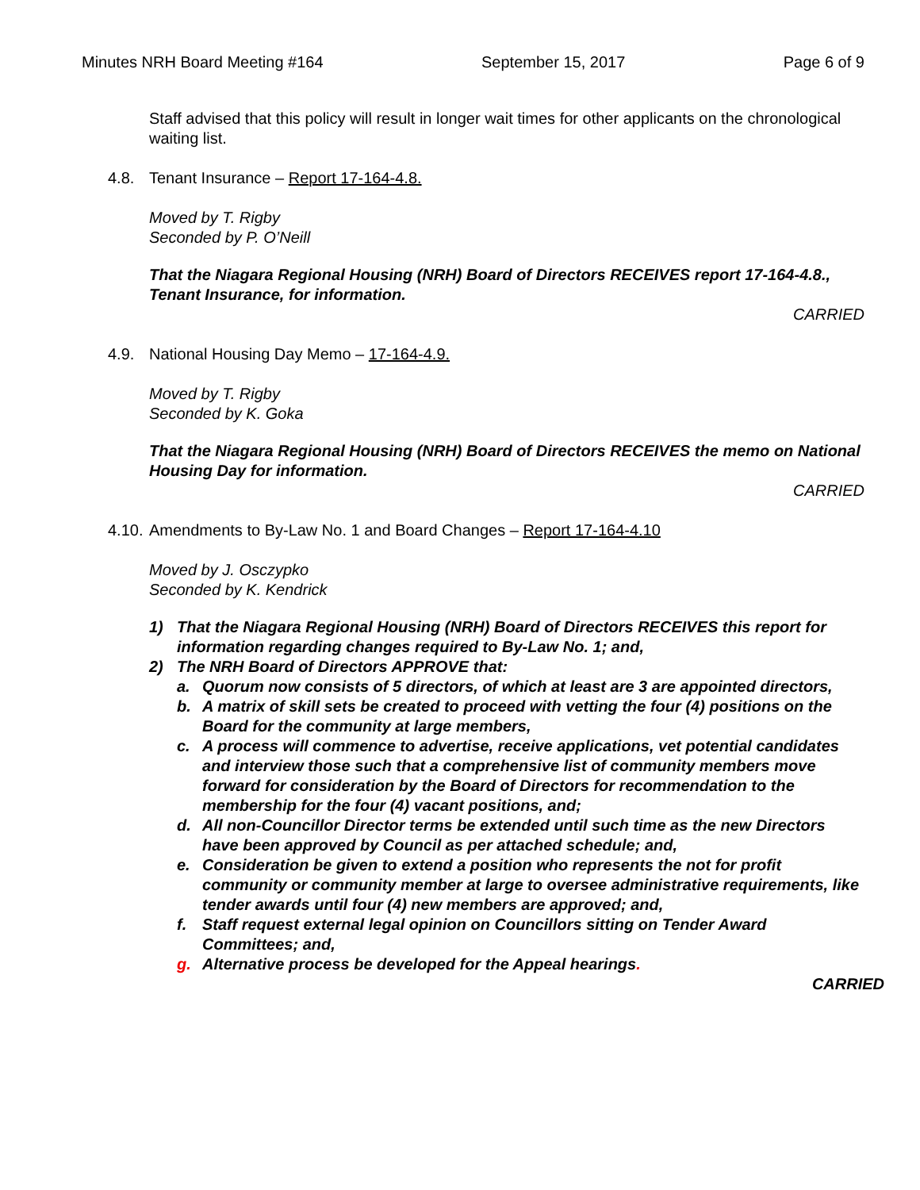Minutes NRH Board Meeting #164 September 15, 2017 Page 6 of 9
Staff advised that this policy will result in longer wait times for other applicants on the chronological waiting list.
4.8. Tenant Insurance – Report 17-164-4.8.
Moved by T. Rigby
Seconded by P. O’Neill
That the Niagara Regional Housing (NRH) Board of Directors RECEIVES report 17-164-4.8., Tenant Insurance, for information.
CARRIED
4.9. National Housing Day Memo – 17-164-4.9.
Moved by T. Rigby
Seconded by K. Goka
That the Niagara Regional Housing (NRH) Board of Directors RECEIVES the memo on National Housing Day for information.
CARRIED
4.10. Amendments to By-Law No. 1 and Board Changes – Report 17-164-4.10
Moved by J. Osczypko
Seconded by K. Kendrick
1) That the Niagara Regional Housing (NRH) Board of Directors RECEIVES this report for information regarding changes required to By-Law No. 1; and,
2) The NRH Board of Directors APPROVE that:
a. Quorum now consists of 5 directors, of which at least are 3 are appointed directors,
b. A matrix of skill sets be created to proceed with vetting the four (4) positions on the Board for the community at large members,
c. A process will commence to advertise, receive applications, vet potential candidates and interview those such that a comprehensive list of community members move forward for consideration by the Board of Directors for recommendation to the membership for the four (4) vacant positions, and;
d. All non-Councillor Director terms be extended until such time as the new Directors have been approved by Council as per attached schedule; and,
e. Consideration be given to extend a position who represents the not for profit community or community member at large to oversee administrative requirements, like tender awards until four (4) new members are approved; and,
f. Staff request external legal opinion on Councillors sitting on Tender Award Committees; and,
g. Alternative process be developed for the Appeal hearings.
CARRIED